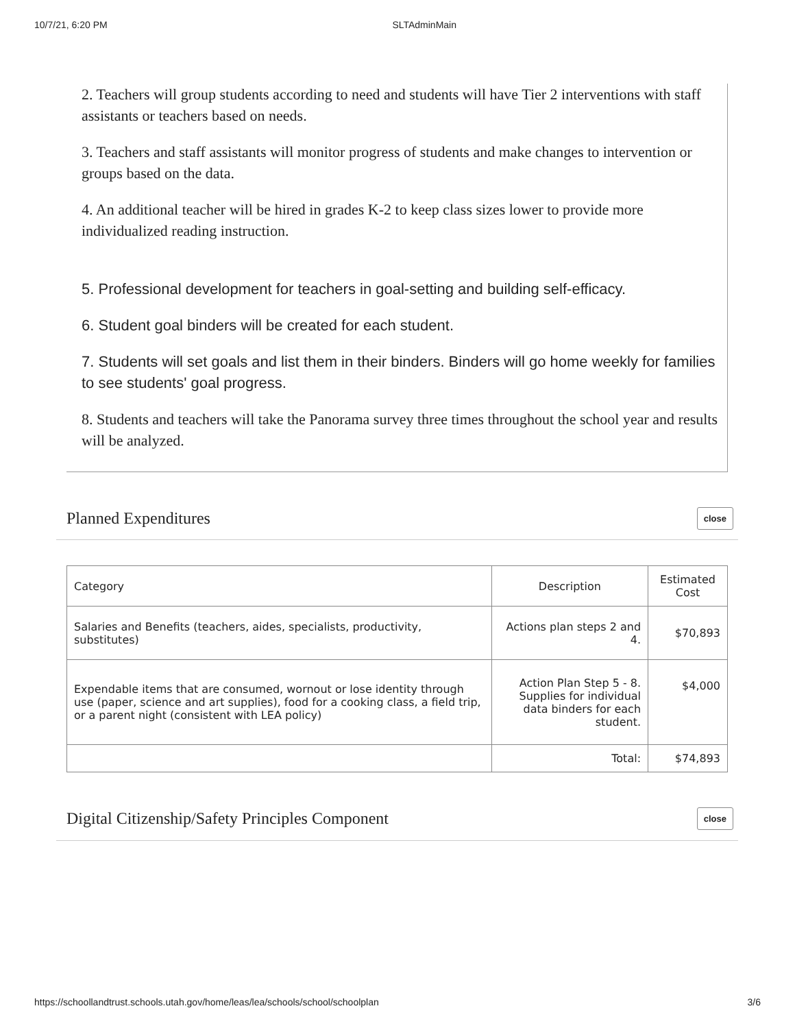10/7/21, 6:20 PM SLTAdminMain
2. Teachers will group students according to need and students will have Tier 2 interventions with staff assistants or teachers based on needs.
3. Teachers and staff assistants will monitor progress of students and make changes to intervention or groups based on the data.
4. An additional teacher will be hired in grades K-2 to keep class sizes lower to provide more individualized reading instruction.
5. Professional development for teachers in goal-setting and building self-efficacy.
6. Student goal binders will be created for each student.
7. Students will set goals and list them in their binders. Binders will go home weekly for families to see students' goal progress.
8. Students and teachers will take the Panorama survey three times throughout the school year and results will be analyzed.
Planned Expenditures
close
| Category | Description | Estimated Cost |
| Salaries and Benefits (teachers, aides, specialists, productivity, substitutes) | Actions plan steps 2 and 4. | $70,893 |
| Expendable items that are consumed, wornout or lose identity through use (paper, science and art supplies), food for a cooking class, a field trip, or a parent night (consistent with LEA policy) | Action Plan Step 5 - 8. Supplies for individual data binders for each student. | $4,000 |
| | Total: | $74,893 |
Digital Citizenship/Safety Principles Component
close
https://schoollandtrust.schools.utah.gov/home/leas/lea/schools/school/schoolplan 3/6